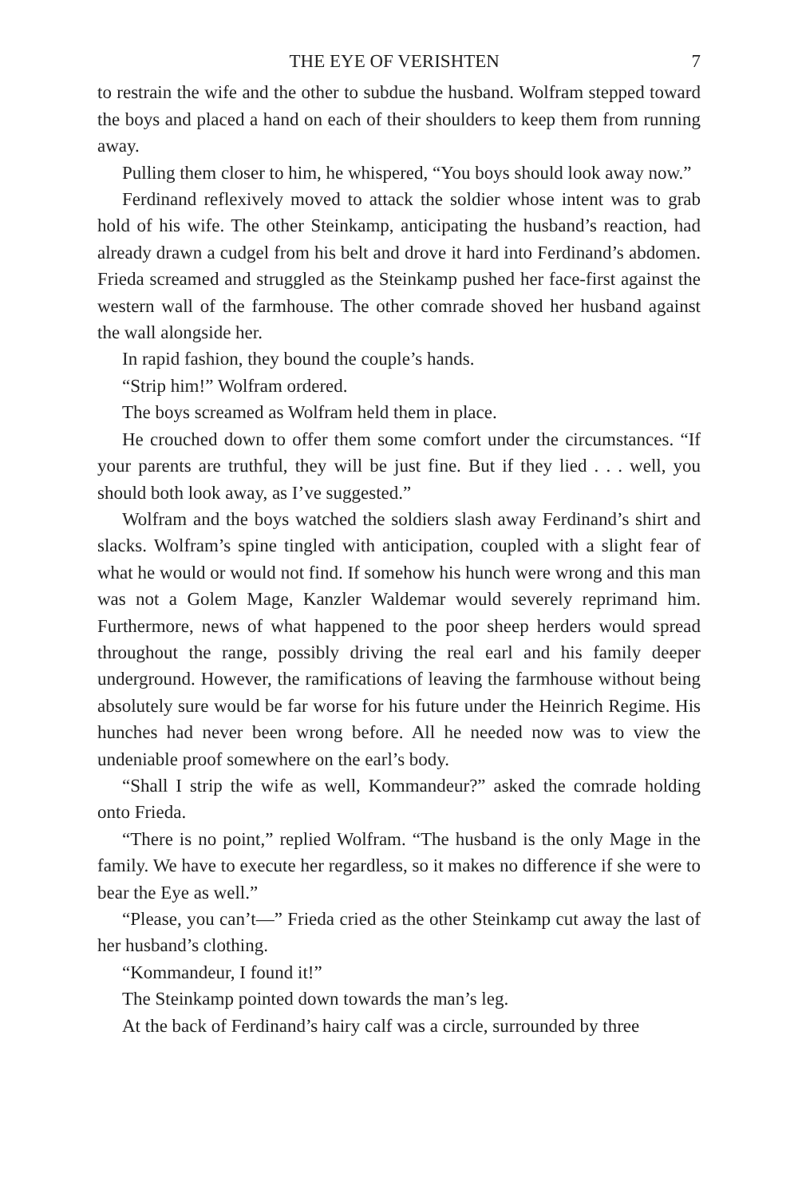THE EYE OF VERISHTEN 7
to restrain the wife and the other to subdue the husband. Wolfram stepped toward the boys and placed a hand on each of their shoulders to keep them from running away.
Pulling them closer to him, he whispered, “You boys should look away now.”
Ferdinand reflexively moved to attack the soldier whose intent was to grab hold of his wife. The other Steinkamp, anticipating the husband’s reaction, had already drawn a cudgel from his belt and drove it hard into Ferdinand’s abdomen. Frieda screamed and struggled as the Steinkamp pushed her face-first against the western wall of the farmhouse. The other comrade shoved her husband against the wall alongside her.
In rapid fashion, they bound the couple’s hands.
“Strip him!” Wolfram ordered.
The boys screamed as Wolfram held them in place.
He crouched down to offer them some comfort under the circumstances. “If your parents are truthful, they will be just fine. But if they lied . . . well, you should both look away, as I’ve suggested.”
Wolfram and the boys watched the soldiers slash away Ferdinand’s shirt and slacks. Wolfram’s spine tingled with anticipation, coupled with a slight fear of what he would or would not find. If somehow his hunch were wrong and this man was not a Golem Mage, Kanzler Waldemar would severely reprimand him. Furthermore, news of what happened to the poor sheep herders would spread throughout the range, possibly driving the real earl and his family deeper underground. However, the ramifications of leaving the farmhouse without being absolutely sure would be far worse for his future under the Heinrich Regime. His hunches had never been wrong before. All he needed now was to view the undeniable proof somewhere on the earl’s body.
“Shall I strip the wife as well, Kommandeur?” asked the comrade holding onto Frieda.
“There is no point,” replied Wolfram. “The husband is the only Mage in the family. We have to execute her regardless, so it makes no difference if she were to bear the Eye as well.”
“Please, you can’t—” Frieda cried as the other Steinkamp cut away the last of her husband’s clothing.
“Kommandeur, I found it!”
The Steinkamp pointed down towards the man’s leg.
At the back of Ferdinand’s hairy calf was a circle, surrounded by three